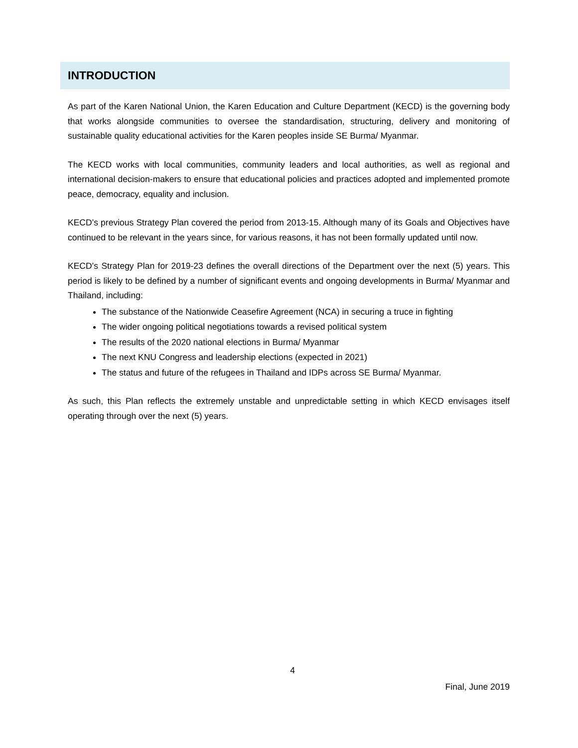INTRODUCTION
As part of the Karen National Union, the Karen Education and Culture Department (KECD) is the governing body that works alongside communities to oversee the standardisation, structuring, delivery and monitoring of sustainable quality educational activities for the Karen peoples inside SE Burma/ Myanmar.
The KECD works with local communities, community leaders and local authorities, as well as regional and international decision-makers to ensure that educational policies and practices adopted and implemented promote peace, democracy, equality and inclusion.
KECD’s previous Strategy Plan covered the period from 2013-15. Although many of its Goals and Objectives have continued to be relevant in the years since, for various reasons, it has not been formally updated until now.
KECD’s Strategy Plan for 2019-23 defines the overall directions of the Department over the next (5) years. This period is likely to be defined by a number of significant events and ongoing developments in Burma/ Myanmar and Thailand, including:
The substance of the Nationwide Ceasefire Agreement (NCA) in securing a truce in fighting
The wider ongoing political negotiations towards a revised political system
The results of the 2020 national elections in Burma/ Myanmar
The next KNU Congress and leadership elections (expected in 2021)
The status and future of the refugees in Thailand and IDPs across SE Burma/ Myanmar.
As such, this Plan reflects the extremely unstable and unpredictable setting in which KECD envisages itself operating through over the next (5) years.
4
Final, June 2019